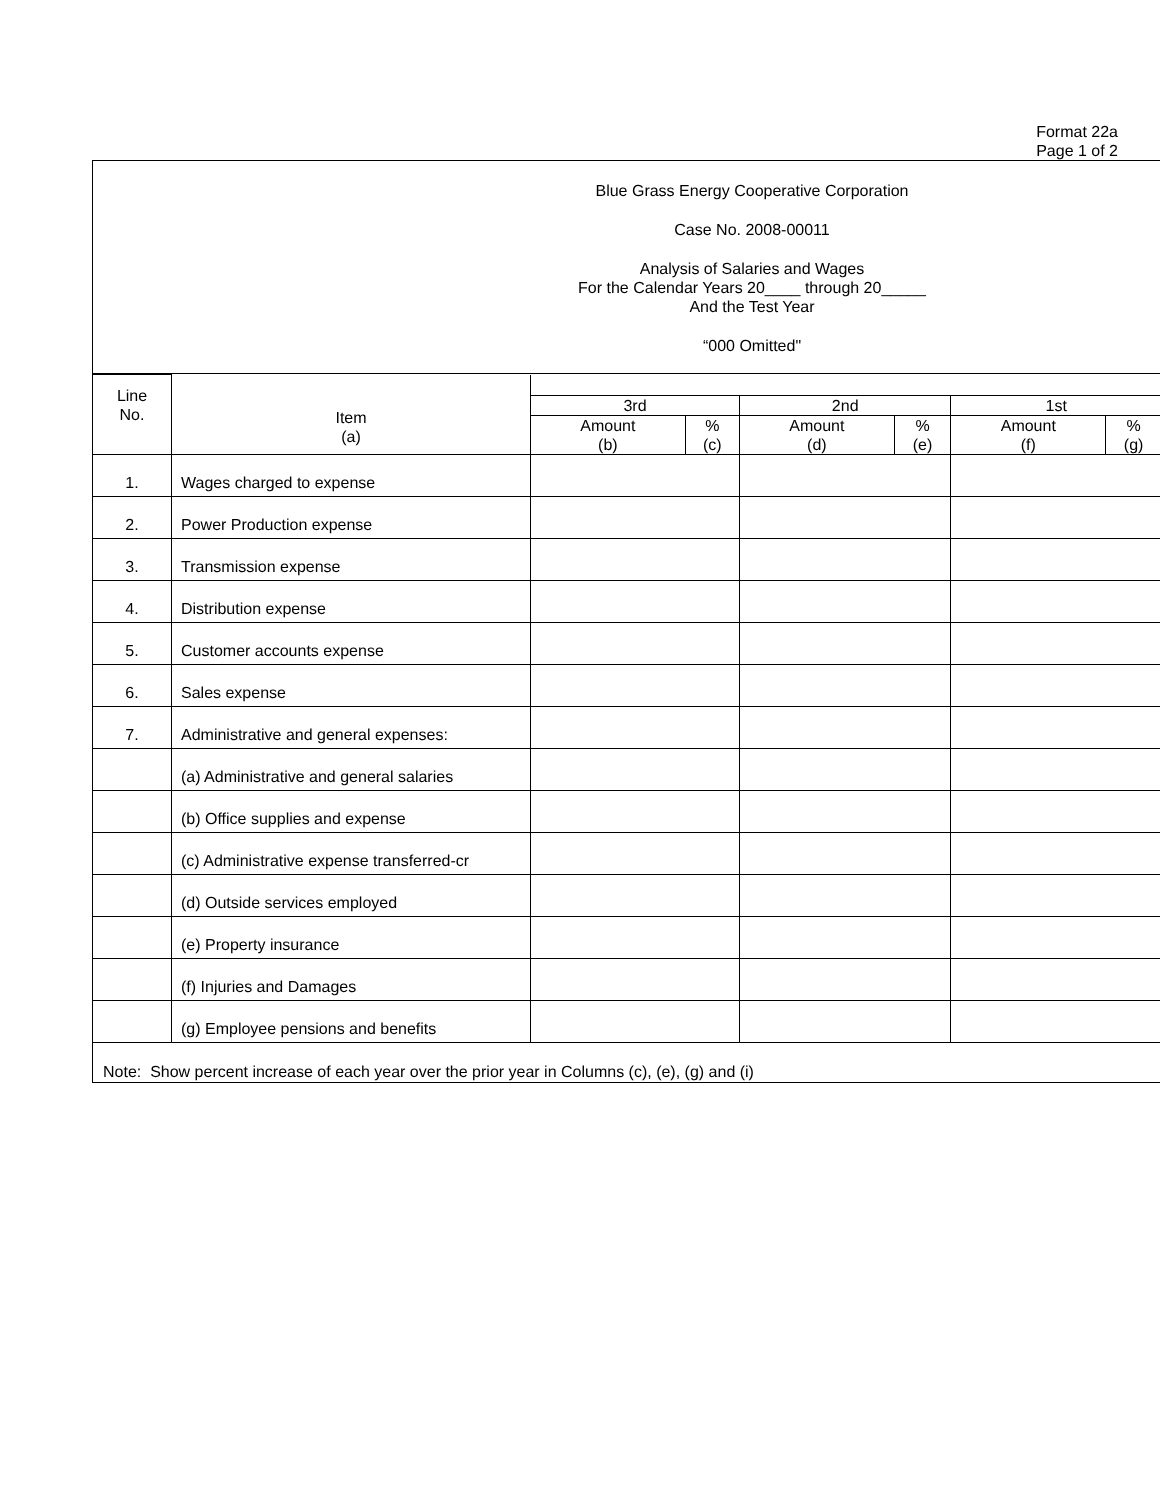Format 22a
Page 1 of 2
Blue Grass Energy Cooperative Corporation
Case No. 2008-00011
Analysis of Salaries and Wages
For the Calendar Years 20____ through 20_____
And the Test Year
“000 Omitted"
| Line No. | Item (a) | | | | | | |
| --- | --- | --- | --- | --- | --- | --- | --- |
| | | 3rd | | 2nd | | 1st | |
| | | Amount (b) | % (c) | Amount (d) | % (e) | Amount (f) | % (g) |
| 1. | Wages charged to expense | | | | | | |
| 2. | Power Production expense | | | | | | |
| 3. | Transmission expense | | | | | | |
| 4. | Distribution expense | | | | | | |
| 5. | Customer accounts expense | | | | | | |
| 6. | Sales expense | | | | | | |
| 7. | Administrative and general expenses: | | | | | | |
| | (a) Administrative and general salaries | | | | | | |
| | (b) Office supplies and expense | | | | | | |
| | (c) Administrative expense transferred-cr | | | | | | |
| | (d) Outside services employed | | | | | | |
| | (e) Property insurance | | | | | | |
| | (f) Injuries and Damages | | | | | | |
| | (g) Employee pensions and benefits | | | | | | |
Note: Show percent increase of each year over the prior year in Columns (c), (e), (g) and (i)